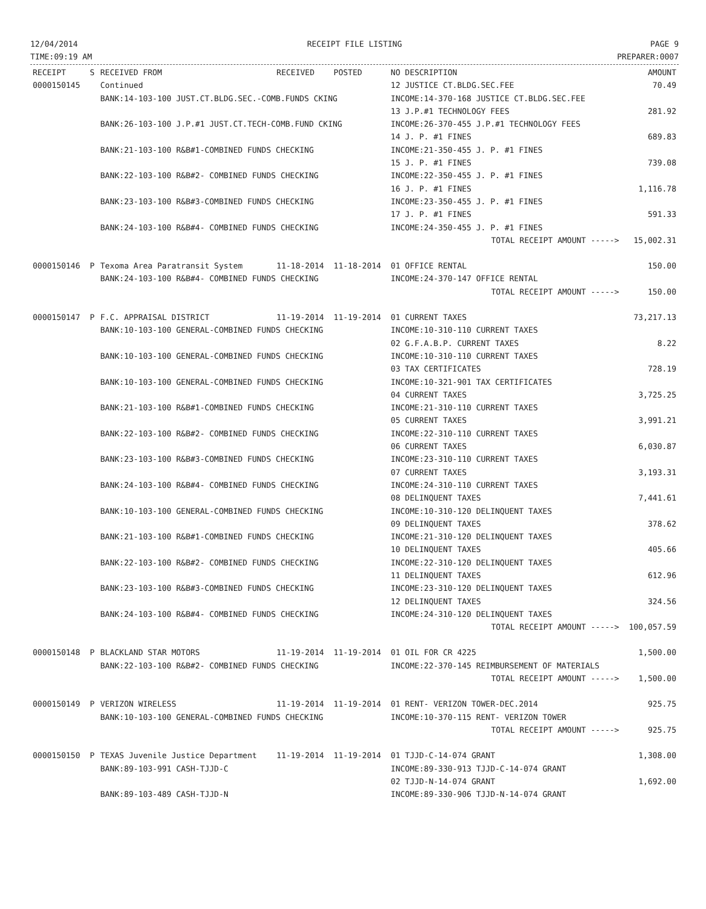12/04/2014
TIME:09:19 AM
RECEIPT FILE LISTING PAGE 9
PREPARER:0007
| RECEIPT | S | RECEIVED FROM | RECEIVED | POSTED | NO DESCRIPTION | AMOUNT |
| --- | --- | --- | --- | --- | --- | --- |
| 0000150145 | | Continued | | | 12 JUSTICE CT.BLDG.SEC.FEE | 70.49 |
| | | BANK:14-103-100 JUST.CT.BLDG.SEC.-COMB.FUNDS CKING | | | INCOME:14-370-168 JUSTICE CT.BLDG.SEC.FEE | |
| | | | | | 13 J.P.#1 TECHNOLOGY FEES | 281.92 |
| | | BANK:26-103-100 J.P.#1 JUST.CT.TECH-COMB.FUND CKING | | | INCOME:26-370-455 J.P.#1 TECHNOLOGY FEES | |
| | | | | | 14 J. P. #1 FINES | 689.83 |
| | | BANK:21-103-100 R&B#1-COMBINED FUNDS CHECKING | | | INCOME:21-350-455 J. P. #1 FINES | |
| | | | | | 15 J. P. #1 FINES | 739.08 |
| | | BANK:22-103-100 R&B#2- COMBINED FUNDS CHECKING | | | INCOME:22-350-455 J. P. #1 FINES | |
| | | | | | 16 J. P. #1 FINES | 1,116.78 |
| | | BANK:23-103-100 R&B#3-COMBINED FUNDS CHECKING | | | INCOME:23-350-455 J. P. #1 FINES | |
| | | | | | 17 J. P. #1 FINES | 591.33 |
| | | BANK:24-103-100 R&B#4- COMBINED FUNDS CHECKING | | | INCOME:24-350-455 J. P. #1 FINES | |
| | | | | | TOTAL RECEIPT AMOUNT -----> | 15,002.31 |
| 0000150146 | P | Texoma Area Paratransit System | 11-18-2014 | 11-18-2014 | 01 OFFICE RENTAL | 150.00 |
| | | BANK:24-103-100 R&B#4- COMBINED FUNDS CHECKING | | | INCOME:24-370-147 OFFICE RENTAL | |
| | | | | | TOTAL RECEIPT AMOUNT -----> | 150.00 |
| 0000150147 | P | F.C. APPRAISAL DISTRICT | 11-19-2014 | 11-19-2014 | 01 CURRENT TAXES | 73,217.13 |
| | | BANK:10-103-100 GENERAL-COMBINED FUNDS CHECKING | | | INCOME:10-310-110 CURRENT TAXES | |
| | | | | | 02 G.F.A.B.P. CURRENT TAXES | 8.22 |
| | | BANK:10-103-100 GENERAL-COMBINED FUNDS CHECKING | | | INCOME:10-310-110 CURRENT TAXES | |
| | | | | | 03 TAX CERTIFICATES | 728.19 |
| | | BANK:10-103-100 GENERAL-COMBINED FUNDS CHECKING | | | INCOME:10-321-901 TAX CERTIFICATES | |
| | | | | | 04 CURRENT TAXES | 3,725.25 |
| | | BANK:21-103-100 R&B#1-COMBINED FUNDS CHECKING | | | INCOME:21-310-110 CURRENT TAXES | |
| | | | | | 05 CURRENT TAXES | 3,991.21 |
| | | BANK:22-103-100 R&B#2- COMBINED FUNDS CHECKING | | | INCOME:22-310-110 CURRENT TAXES | |
| | | | | | 06 CURRENT TAXES | 6,030.87 |
| | | BANK:23-103-100 R&B#3-COMBINED FUNDS CHECKING | | | INCOME:23-310-110 CURRENT TAXES | |
| | | | | | 07 CURRENT TAXES | 3,193.31 |
| | | BANK:24-103-100 R&B#4- COMBINED FUNDS CHECKING | | | INCOME:24-310-110 CURRENT TAXES | |
| | | | | | 08 DELINQUENT TAXES | 7,441.61 |
| | | BANK:10-103-100 GENERAL-COMBINED FUNDS CHECKING | | | INCOME:10-310-120 DELINQUENT TAXES | |
| | | | | | 09 DELINQUENT TAXES | 378.62 |
| | | BANK:21-103-100 R&B#1-COMBINED FUNDS CHECKING | | | INCOME:21-310-120 DELINQUENT TAXES | |
| | | | | | 10 DELINQUENT TAXES | 405.66 |
| | | BANK:22-103-100 R&B#2- COMBINED FUNDS CHECKING | | | INCOME:22-310-120 DELINQUENT TAXES | |
| | | | | | 11 DELINQUENT TAXES | 612.96 |
| | | BANK:23-103-100 R&B#3-COMBINED FUNDS CHECKING | | | INCOME:23-310-120 DELINQUENT TAXES | |
| | | | | | 12 DELINQUENT TAXES | 324.56 |
| | | BANK:24-103-100 R&B#4- COMBINED FUNDS CHECKING | | | INCOME:24-310-120 DELINQUENT TAXES | |
| | | | | | TOTAL RECEIPT AMOUNT -----> | 100,057.59 |
| 0000150148 | P | BLACKLAND STAR MOTORS | 11-19-2014 | 11-19-2014 | 01 OIL FOR CR 4225 | 1,500.00 |
| | | BANK:22-103-100 R&B#2- COMBINED FUNDS CHECKING | | | INCOME:22-370-145 REIMBURSEMENT OF MATERIALS | |
| | | | | | TOTAL RECEIPT AMOUNT -----> | 1,500.00 |
| 0000150149 | P | VERIZON WIRELESS | 11-19-2014 | 11-19-2014 | 01 RENT- VERIZON TOWER-DEC.2014 | 925.75 |
| | | BANK:10-103-100 GENERAL-COMBINED FUNDS CHECKING | | | INCOME:10-370-115 RENT- VERIZON TOWER | |
| | | | | | TOTAL RECEIPT AMOUNT -----> | 925.75 |
| 0000150150 | P | TEXAS Juvenile Justice Department | 11-19-2014 | 11-19-2014 | 01 TJJD-C-14-074 GRANT | 1,308.00 |
| | | BANK:89-103-991 CASH-TJJD-C | | | INCOME:89-330-913 TJJD-C-14-074 GRANT | |
| | | | | | 02 TJJD-N-14-074 GRANT | 1,692.00 |
| | | BANK:89-103-489 CASH-TJJD-N | | | INCOME:89-330-906 TJJD-N-14-074 GRANT | |